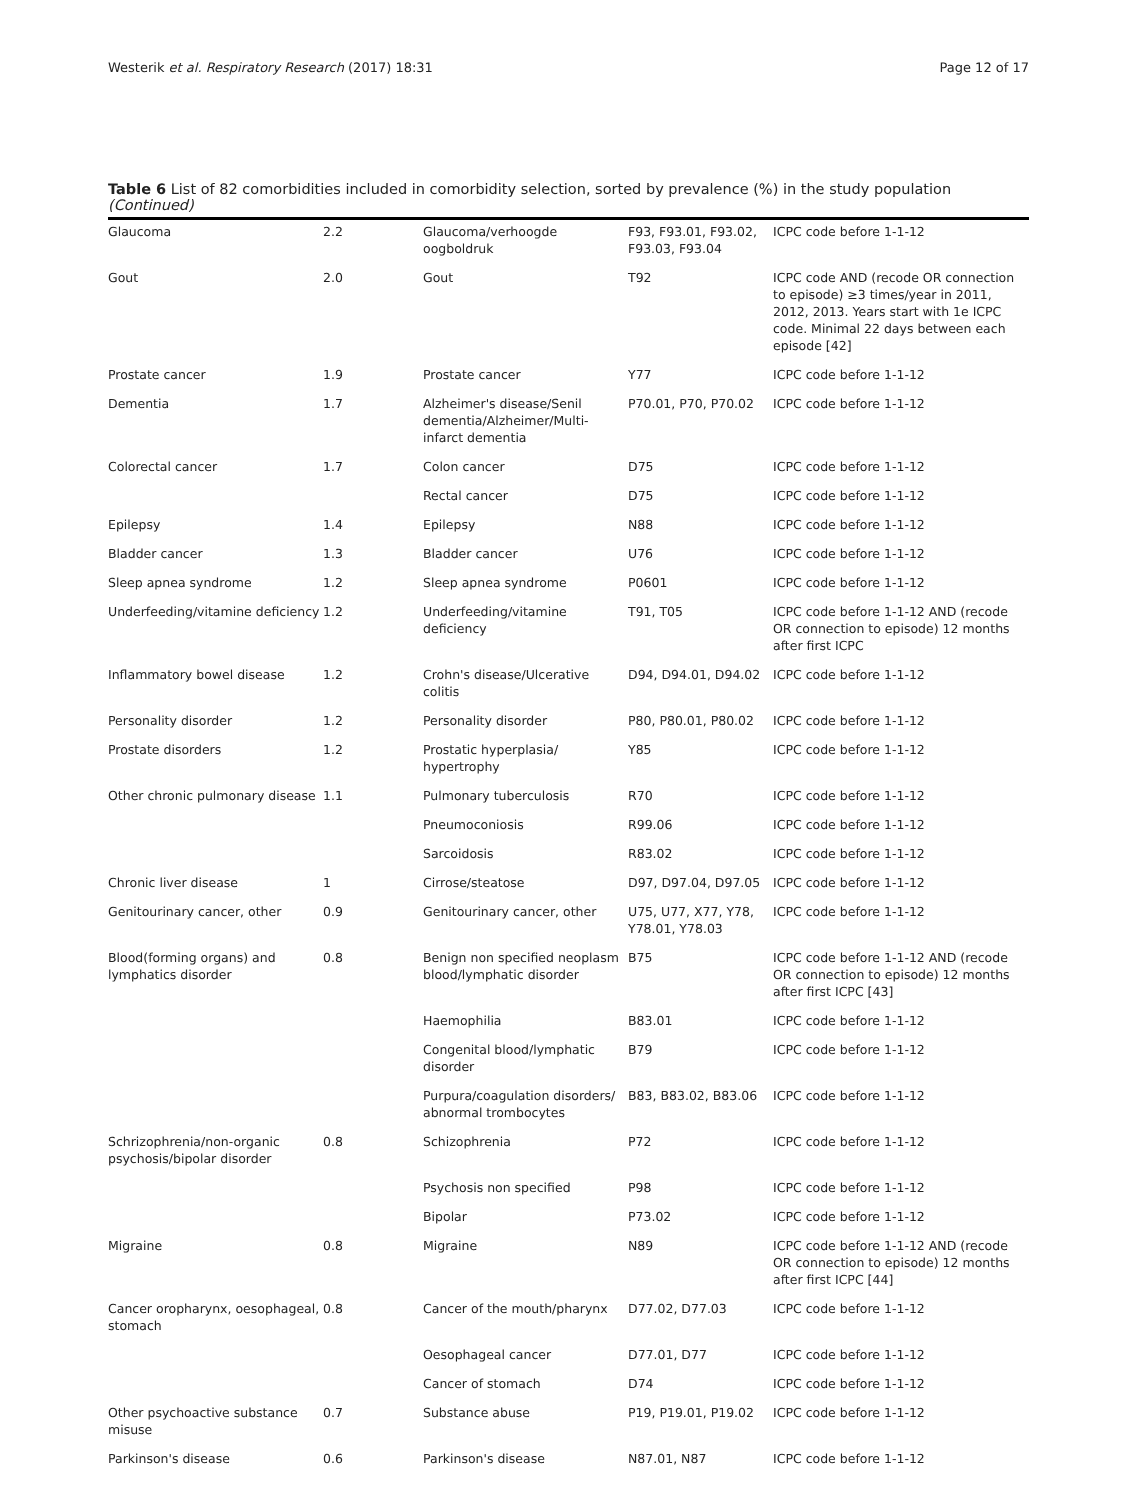Westerik et al. Respiratory Research (2017) 18:31 Page 12 of 17
Table 6 List of 82 comorbidities included in comorbidity selection, sorted by prevalence (%) in the study population (Continued)
| Glaucoma | 2.2 | Glaucoma/verhoogde oogboldruk | F93, F93.01, F93.02, F93.03, F93.04 | ICPC code before 1-1-12 |
| Gout | 2.0 | Gout | T92 | ICPC code AND (recode OR connection to episode) ≥3 times/year in 2011, 2012, 2013. Years start with 1e ICPC code. Minimal 22 days between each episode [42] |
| Prostate cancer | 1.9 | Prostate cancer | Y77 | ICPC code before 1-1-12 |
| Dementia | 1.7 | Alzheimer's disease/Senil dementia/Alzheimer/Multi-infarct dementia | P70.01, P70, P70.02 | ICPC code before 1-1-12 |
| Colorectal cancer | 1.7 | Colon cancer | D75 | ICPC code before 1-1-12 |
| | | Rectal cancer | D75 | ICPC code before 1-1-12 |
| Epilepsy | 1.4 | Epilepsy | N88 | ICPC code before 1-1-12 |
| Bladder cancer | 1.3 | Bladder cancer | U76 | ICPC code before 1-1-12 |
| Sleep apnea syndrome | 1.2 | Sleep apnea syndrome | P0601 | ICPC code before 1-1-12 |
| Underfeeding/vitamine deficiency | 1.2 | Underfeeding/vitamine deficiency | T91, T05 | ICPC code before 1-1-12 AND (recode OR connection to episode) 12 months after first ICPC |
| Inflammatory bowel disease | 1.2 | Crohn's disease/Ulcerative colitis | D94, D94.01, D94.02 | ICPC code before 1-1-12 |
| Personality disorder | 1.2 | Personality disorder | P80, P80.01, P80.02 | ICPC code before 1-1-12 |
| Prostate disorders | 1.2 | Prostatic hyperplasia/ hypertrophy | Y85 | ICPC code before 1-1-12 |
| Other chronic pulmonary disease | 1.1 | Pulmonary tuberculosis | R70 | ICPC code before 1-1-12 |
| | | Pneumoconiosis | R99.06 | ICPC code before 1-1-12 |
| | | Sarcoidosis | R83.02 | ICPC code before 1-1-12 |
| Chronic liver disease | 1 | Cirrose/steatose | D97, D97.04, D97.05 | ICPC code before 1-1-12 |
| Genitourinary cancer, other | 0.9 | Genitourinary cancer, other | U75, U77, X77, Y78, Y78.01, Y78.03 | ICPC code before 1-1-12 |
| Blood(forming organs) and lymphatics disorder | 0.8 | Benign non specified neoplasm blood/lymphatic disorder | B75 | ICPC code before 1-1-12 AND (recode OR connection to episode) 12 months after first ICPC [43] |
| | | Haemophilia | B83.01 | ICPC code before 1-1-12 |
| | | Congenital blood/lymphatic disorder | B79 | ICPC code before 1-1-12 |
| | | Purpura/coagulation disorders/ abnormal trombocytes | B83, B83.02, B83.06 | ICPC code before 1-1-12 |
| Schrizophrenia/non-organic psychosis/bipolar disorder | 0.8 | Schizophrenia | P72 | ICPC code before 1-1-12 |
| | | Psychosis non specified | P98 | ICPC code before 1-1-12 |
| | | Bipolar | P73.02 | ICPC code before 1-1-12 |
| Migraine | 0.8 | Migraine | N89 | ICPC code before 1-1-12 AND (recode OR connection to episode) 12 months after first ICPC [44] |
| Cancer oropharynx, oesophageal, stomach | 0.8 | Cancer of the mouth/pharynx | D77.02, D77.03 | ICPC code before 1-1-12 |
| | | Oesophageal cancer | D77.01, D77 | ICPC code before 1-1-12 |
| | | Cancer of stomach | D74 | ICPC code before 1-1-12 |
| Other psychoactive substance misuse | 0.7 | Substance abuse | P19, P19.01, P19.02 | ICPC code before 1-1-12 |
| Parkinson's disease | 0.6 | Parkinson's disease | N87.01, N87 | ICPC code before 1-1-12 |